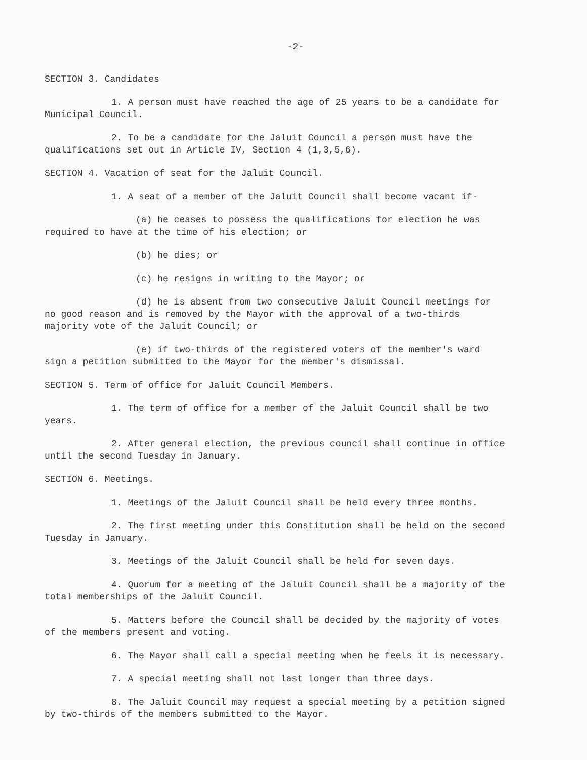-2-
SECTION 3. Candidates
1. A person must have reached the age of 25 years to be a candidate for Municipal Council.
2. To be a candidate for the Jaluit Council a person must have the qualifications set out in Article IV, Section 4 (1,3,5,6).
SECTION 4. Vacation of seat for the Jaluit Council.
1. A seat of a member of the Jaluit Council shall become vacant if-
(a) he ceases to possess the qualifications for election he was required to have at the time of his election; or
(b) he dies; or
(c) he resigns in writing to the Mayor; or
(d) he is absent from two consecutive Jaluit Council meetings for no good reason and is removed by the Mayor with the approval of a two-thirds majority vote of the Jaluit Council; or
(e) if two-thirds of the registered voters of the member's ward sign a petition submitted to the Mayor for the member's dismissal.
SECTION 5. Term of office for Jaluit Council Members.
1. The term of office for a member of the Jaluit Council shall be two years.
2. After general election, the previous council shall continue in office until the second Tuesday in January.
SECTION 6. Meetings.
1. Meetings of the Jaluit Council shall be held every three months.
2. The first meeting under this Constitution shall be held on the second Tuesday in January.
3. Meetings of the Jaluit Council shall be held for seven days.
4. Quorum for a meeting of the Jaluit Council shall be a majority of the total memberships of the Jaluit Council.
5. Matters before the Council shall be decided by the majority of votes of the members present and voting.
6. The Mayor shall call a special meeting when he feels it is necessary.
7. A special meeting shall not last longer than three days.
8. The Jaluit Council may request a special meeting by a petition signed by two-thirds of the members submitted to the Mayor.